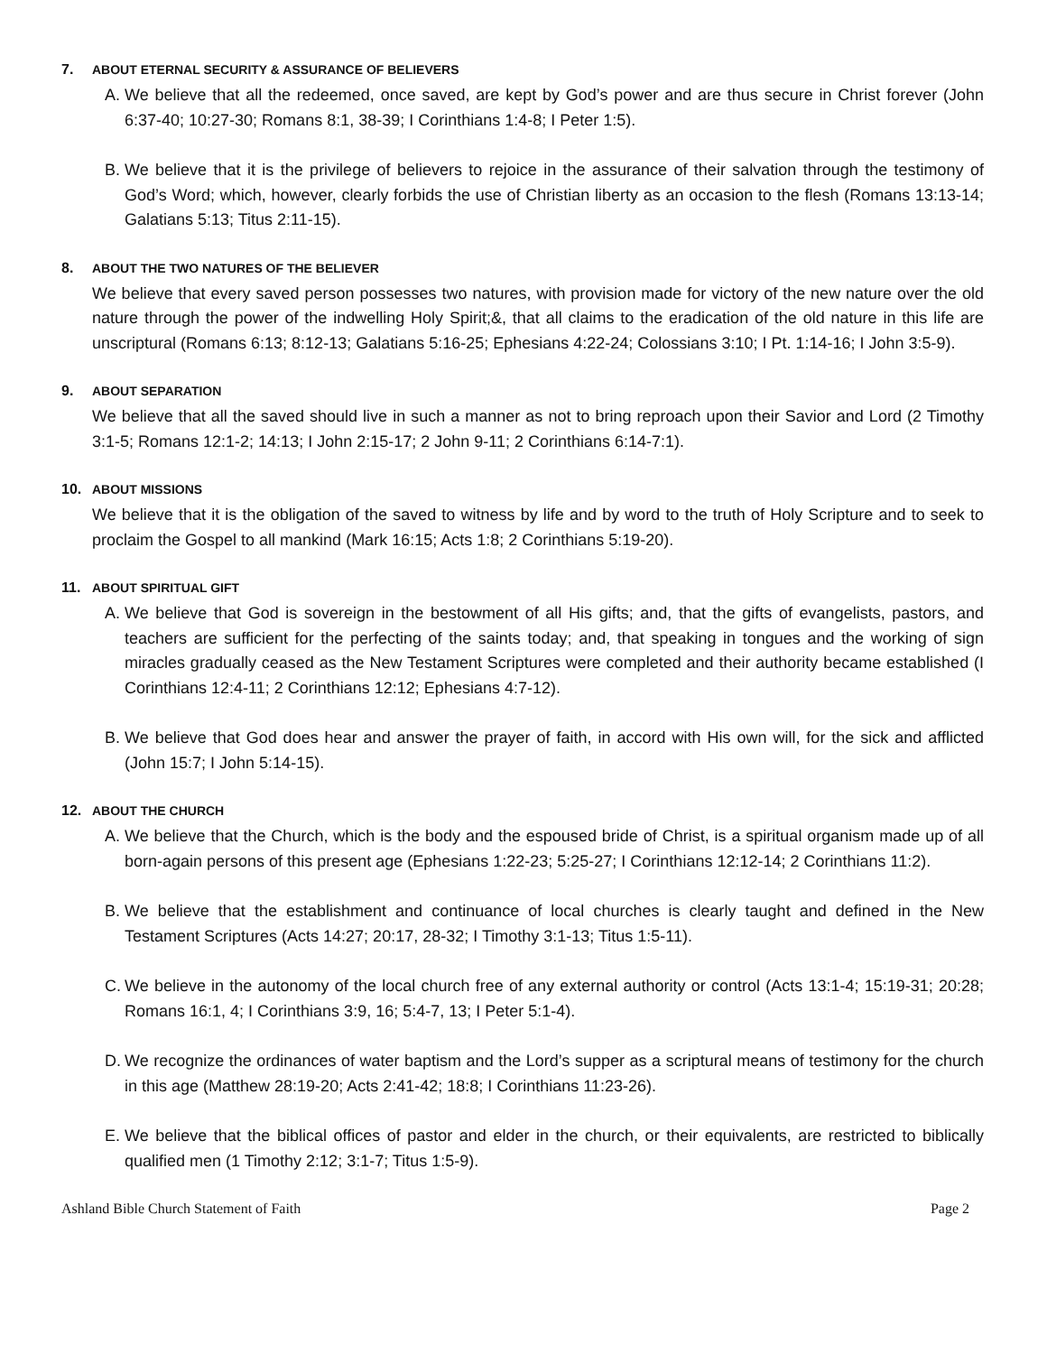7. ABOUT ETERNAL SECURITY & ASSURANCE OF BELIEVERS
A. We believe that all the redeemed, once saved, are kept by God’s power and are thus secure in Christ forever (John 6:37-40; 10:27-30; Romans 8:1, 38-39; I Corinthians 1:4-8; I Peter 1:5).
B. We believe that it is the privilege of believers to rejoice in the assurance of their salvation through the testimony of God’s Word; which, however, clearly forbids the use of Christian liberty as an occasion to the flesh (Romans 13:13-14; Galatians 5:13; Titus 2:11-15).
8. ABOUT THE TWO NATURES OF THE BELIEVER
We believe that every saved person possesses two natures, with provision made for victory of the new nature over the old nature through the power of the indwelling Holy Spirit;&, that all claims to the eradication of the old nature in this life are unscriptural (Romans 6:13; 8:12-13; Galatians 5:16-25; Ephesians 4:22-24; Colossians 3:10; I Pt. 1:14-16; I John 3:5-9).
9. ABOUT SEPARATION
We believe that all the saved should live in such a manner as not to bring reproach upon their Savior and Lord (2 Timothy 3:1-5; Romans 12:1-2; 14:13; I John 2:15-17; 2 John 9-11; 2 Corinthians 6:14-7:1).
10. ABOUT MISSIONS
We believe that it is the obligation of the saved to witness by life and by word to the truth of Holy Scripture and to seek to proclaim the Gospel to all mankind (Mark 16:15; Acts 1:8; 2 Corinthians 5:19-20).
11. ABOUT SPIRITUAL GIFT
A. We believe that God is sovereign in the bestowment of all His gifts; and, that the gifts of evangelists, pastors, and teachers are sufficient for the perfecting of the saints today; and, that speaking in tongues and the working of sign miracles gradually ceased as the New Testament Scriptures were completed and their authority became established (I Corinthians 12:4-11; 2 Corinthians 12:12; Ephesians 4:7-12).
B. We believe that God does hear and answer the prayer of faith, in accord with His own will, for the sick and afflicted (John 15:7; I John 5:14-15).
12. ABOUT THE CHURCH
A. We believe that the Church, which is the body and the espoused bride of Christ, is a spiritual organism made up of all born-again persons of this present age (Ephesians 1:22-23; 5:25-27; I Corinthians 12:12-14; 2 Corinthians 11:2).
B. We believe that the establishment and continuance of local churches is clearly taught and defined in the New Testament Scriptures (Acts 14:27; 20:17, 28-32; I Timothy 3:1-13; Titus 1:5-11).
C. We believe in the autonomy of the local church free of any external authority or control (Acts 13:1-4; 15:19-31; 20:28; Romans 16:1, 4; I Corinthians 3:9, 16; 5:4-7, 13; I Peter 5:1-4).
D. We recognize the ordinances of water baptism and the Lord’s supper as a scriptural means of testimony for the church in this age (Matthew 28:19-20; Acts 2:41-42; 18:8; I Corinthians 11:23-26).
E. We believe that the biblical offices of pastor and elder in the church, or their equivalents, are restricted to biblically qualified men (1 Timothy 2:12; 3:1-7; Titus 1:5-9).
Ashland Bible Church Statement of Faith Page 2